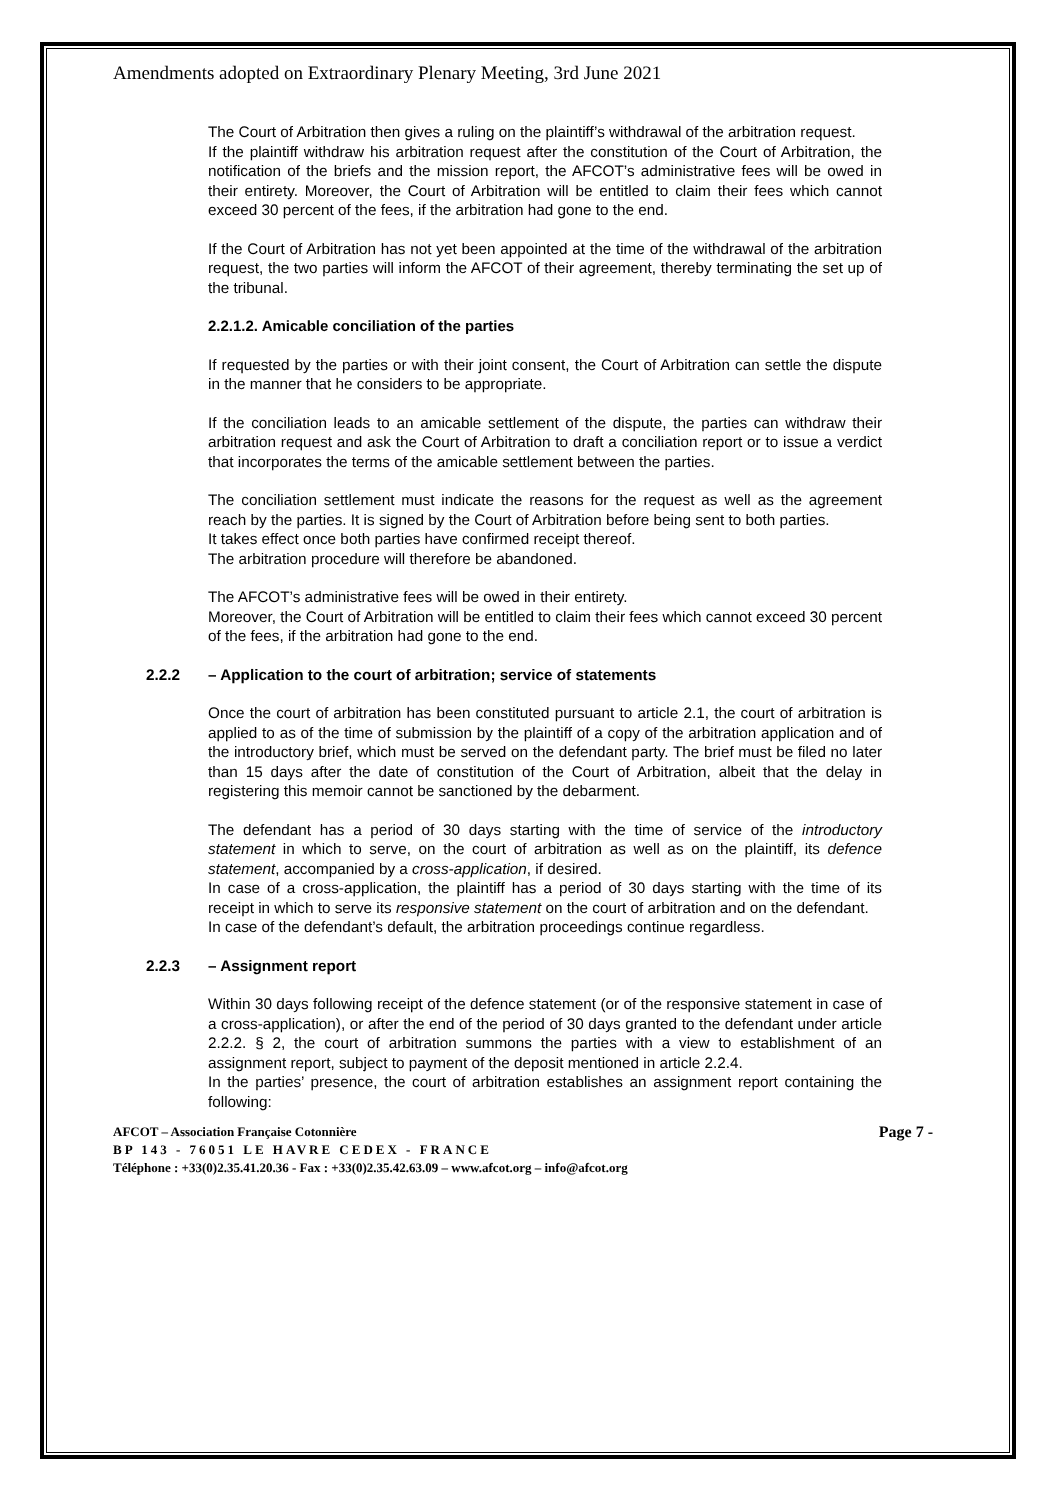Amendments adopted on Extraordinary Plenary Meeting, 3rd June 2021
The Court of Arbitration then gives a ruling on the plaintiff’s withdrawal of the arbitration request.
If the plaintiff withdraw his arbitration request after the constitution of the Court of Arbitration, the notification of the briefs and the mission report, the AFCOT’s administrative fees will be owed in their entirety. Moreover, the Court of Arbitration will be entitled to claim their fees which cannot exceed 30 percent of the fees, if the arbitration had gone to the end.
If the Court of Arbitration has not yet been appointed at the time of the withdrawal of the arbitration request, the two parties will inform the AFCOT of their agreement, thereby terminating the set up of the tribunal.
2.2.1.2. Amicable conciliation of the parties
If requested by the parties or with their joint consent, the Court of Arbitration can settle the dispute in the manner that he considers to be appropriate.
If the conciliation leads to an amicable settlement of the dispute, the parties can withdraw their arbitration request and ask the Court of Arbitration to draft a conciliation report or to issue a verdict that incorporates the terms of the amicable settlement between the parties.
The conciliation settlement must indicate the reasons for the request as well as the agreement reach by the parties. It is signed by the Court of Arbitration before being sent to both parties.
It takes effect once both parties have confirmed receipt thereof.
The arbitration procedure will therefore be abandoned.
The AFCOT’s administrative fees will be owed in their entirety.
Moreover, the Court of Arbitration will be entitled to claim their fees which cannot exceed 30 percent of the fees, if the arbitration had gone to the end.
2.2.2 – Application to the court of arbitration; service of statements
Once the court of arbitration has been constituted pursuant to article 2.1, the court of arbitration is applied to as of the time of submission by the plaintiff of a copy of the arbitration application and of the introductory brief, which must be served on the defendant party. The brief must be filed no later than 15 days after the date of constitution of the Court of Arbitration, albeit that the delay in registering this memoir cannot be sanctioned by the debarment.
The defendant has a period of 30 days starting with the time of service of the introductory statement in which to serve, on the court of arbitration as well as on the plaintiff, its defence statement, accompanied by a cross-application, if desired.
In case of a cross-application, the plaintiff has a period of 30 days starting with the time of its receipt in which to serve its responsive statement on the court of arbitration and on the defendant.
In case of the defendant’s default, the arbitration proceedings continue regardless.
2.2.3 – Assignment report
Within 30 days following receipt of the defence statement (or of the responsive statement in case of a cross-application), or after the end of the period of 30 days granted to the defendant under article 2.2.2. § 2, the court of arbitration summons the parties with a view to establishment of an assignment report, subject to payment of the deposit mentioned in article 2.2.4.
In the parties’ presence, the court of arbitration establishes an assignment report containing the following:
AFCOT – Association Française Cotonnière Page 7 -
BP 143 - 76051 LE HAVRE CEDEX - FRANCE
Téléphone : +33(0)2.35.41.20.36 - Fax : +33(0)2.35.42.63.09 – www.afcot.org – info@afcot.org